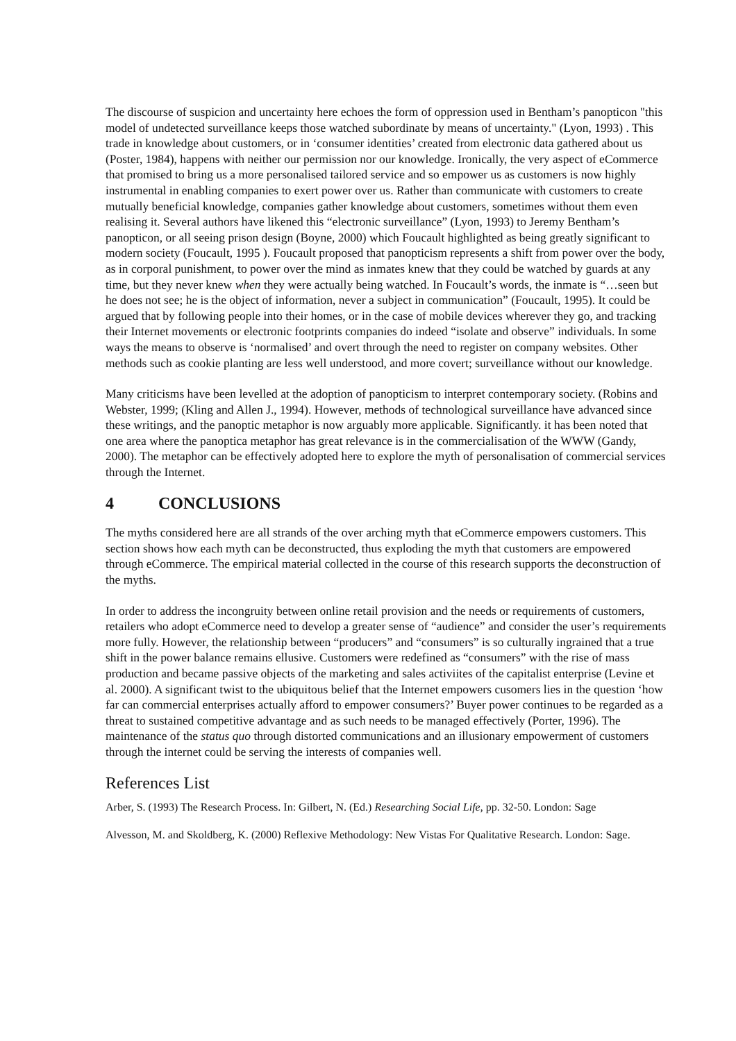The discourse of suspicion and uncertainty here echoes the form of oppression used in Bentham’s panopticon "this model of undetected surveillance keeps those watched subordinate by means of uncertainty." (Lyon, 1993) . This trade in knowledge about customers, or in ‘consumer identities’ created from electronic data gathered about us (Poster, 1984), happens with neither our permission nor our knowledge. Ironically, the very aspect of eCommerce that promised to bring us a more personalised tailored service and so empower us as customers is now highly instrumental in enabling companies to exert power over us. Rather than communicate with customers to create mutually beneficial knowledge, companies gather knowledge about customers, sometimes without them even realising it. Several authors have likened this “electronic surveillance” (Lyon, 1993) to Jeremy Bentham’s panopticon, or all seeing prison design (Boyne, 2000) which Foucault highlighted as being greatly significant to modern society (Foucault, 1995 ). Foucault proposed that panopticism represents a shift from power over the body, as in corporal punishment, to power over the mind as inmates knew that they could be watched by guards at any time, but they never knew when they were actually being watched. In Foucault’s words, the inmate is “…seen but he does not see; he is the object of information, never a subject in communication” (Foucault, 1995). It could be argued that by following people into their homes, or in the case of mobile devices wherever they go, and tracking their Internet movements or electronic footprints companies do indeed “isolate and observe” individuals. In some ways the means to observe is ‘normalised’ and overt through the need to register on company websites. Other methods such as cookie planting are less well understood, and more covert; surveillance without our knowledge.
Many criticisms have been levelled at the adoption of panopticism to interpret contemporary society. (Robins and Webster, 1999; (Kling and Allen J., 1994). However, methods of technological surveillance have advanced since these writings, and the panoptic metaphor is now arguably more applicable. Significantly. it has been noted that one area where the panoptica metaphor has great relevance is in the commercialisation of the WWW (Gandy, 2000). The metaphor can be effectively adopted here to explore the myth of personalisation of commercial services through the Internet.
4 CONCLUSIONS
The myths considered here are all strands of the over arching myth that eCommerce empowers customers. This section shows how each myth can be deconstructed, thus exploding the myth that customers are empowered through eCommerce. The empirical material collected in the course of this research supports the deconstruction of the myths.
In order to address the incongruity between online retail provision and the needs or requirements of customers, retailers who adopt eCommerce need to develop a greater sense of “audience” and consider the user’s requirements more fully. However, the relationship between “producers” and “consumers” is so culturally ingrained that a true shift in the power balance remains ellusive. Customers were redefined as “consumers” with the rise of mass production and became passive objects of the marketing and sales activiites of the capitalist enterprise (Levine et al. 2000). A significant twist to the ubiquitous belief that the Internet empowers cusomers lies in the question ‘how far can commercial enterprises actually afford to empower consumers?’ Buyer power continues to be regarded as a threat to sustained competitive advantage and as such needs to be managed effectively (Porter, 1996). The maintenance of the status quo through distorted communications and an illusionary empowerment of customers through the internet could be serving the interests of companies well.
References List
Arber, S. (1993) The Research Process. In: Gilbert, N. (Ed.) Researching Social Life, pp. 32-50. London: Sage
Alvesson, M. and Skoldberg, K. (2000) Reflexive Methodology: New Vistas For Qualitative Research. London: Sage.